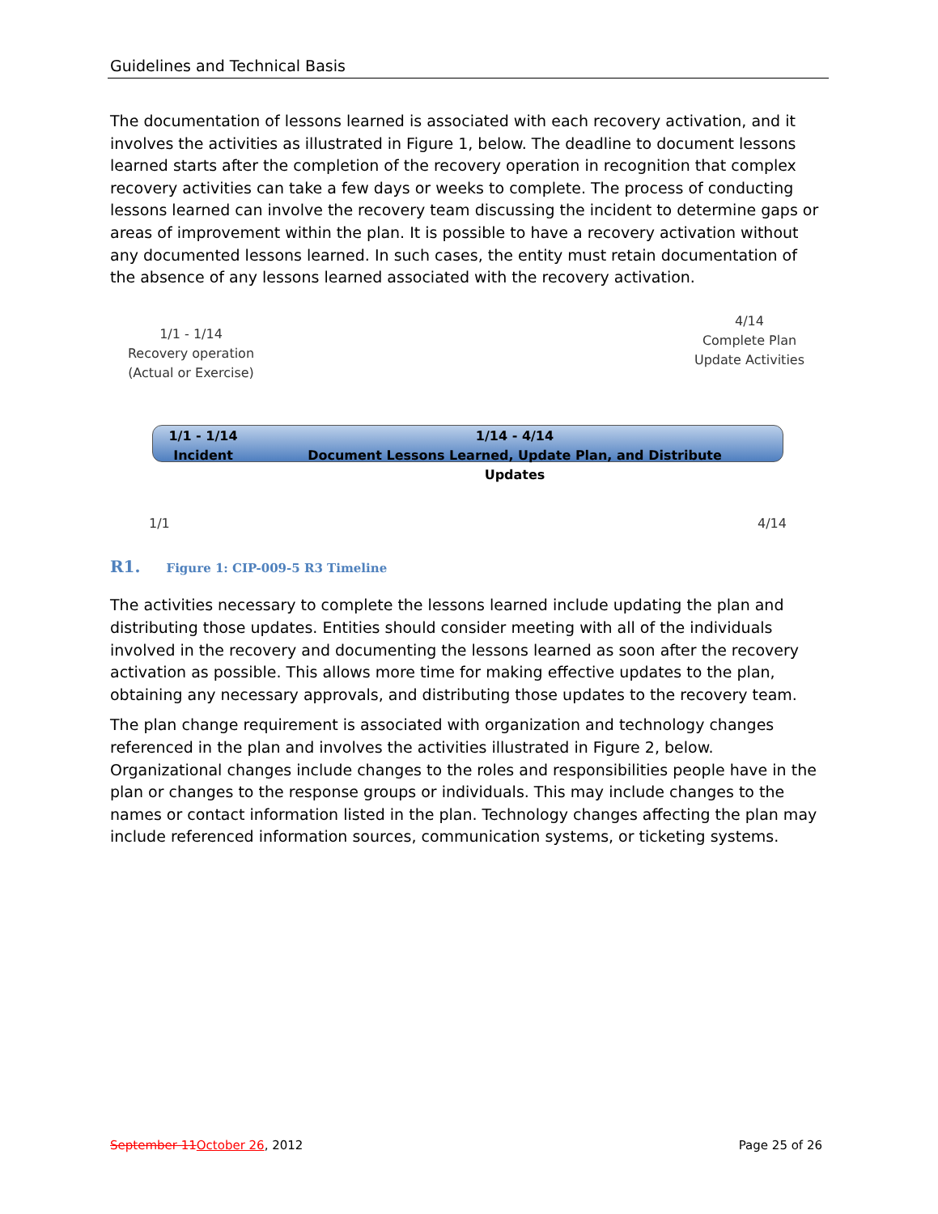Guidelines and Technical Basis
The documentation of lessons learned is associated with each recovery activation, and it involves the activities as illustrated in Figure 1, below. The deadline to document lessons learned starts after the completion of the recovery operation in recognition that complex recovery activities can take a few days or weeks to complete. The process of conducting lessons learned can involve the recovery team discussing the incident to determine gaps or areas of improvement within the plan. It is possible to have a recovery activation without any documented lessons learned. In such cases, the entity must retain documentation of the absence of any lessons learned associated with the recovery activation.
1/1 - 1/14
Recovery operation
(Actual or Exercise)
4/14
Complete Plan
Update Activities
1/1 - 1/14
Incident
1/14 - 4/14
Document Lessons Learned, Update Plan, and Distribute Updates
1/1 4/14
R1. Figure 1: CIP-009-5 R3 Timeline
The activities necessary to complete the lessons learned include updating the plan and distributing those updates. Entities should consider meeting with all of the individuals involved in the recovery and documenting the lessons learned as soon after the recovery activation as possible. This allows more time for making effective updates to the plan, obtaining any necessary approvals, and distributing those updates to the recovery team.
The plan change requirement is associated with organization and technology changes referenced in the plan and involves the activities illustrated in Figure 2, below. Organizational changes include changes to the roles and responsibilities people have in the plan or changes to the response groups or individuals. This may include changes to the names or contact information listed in the plan. Technology changes affecting the plan may include referenced information sources, communication systems, or ticketing systems.
September 11 October 26, 2012 Page 25 of 26